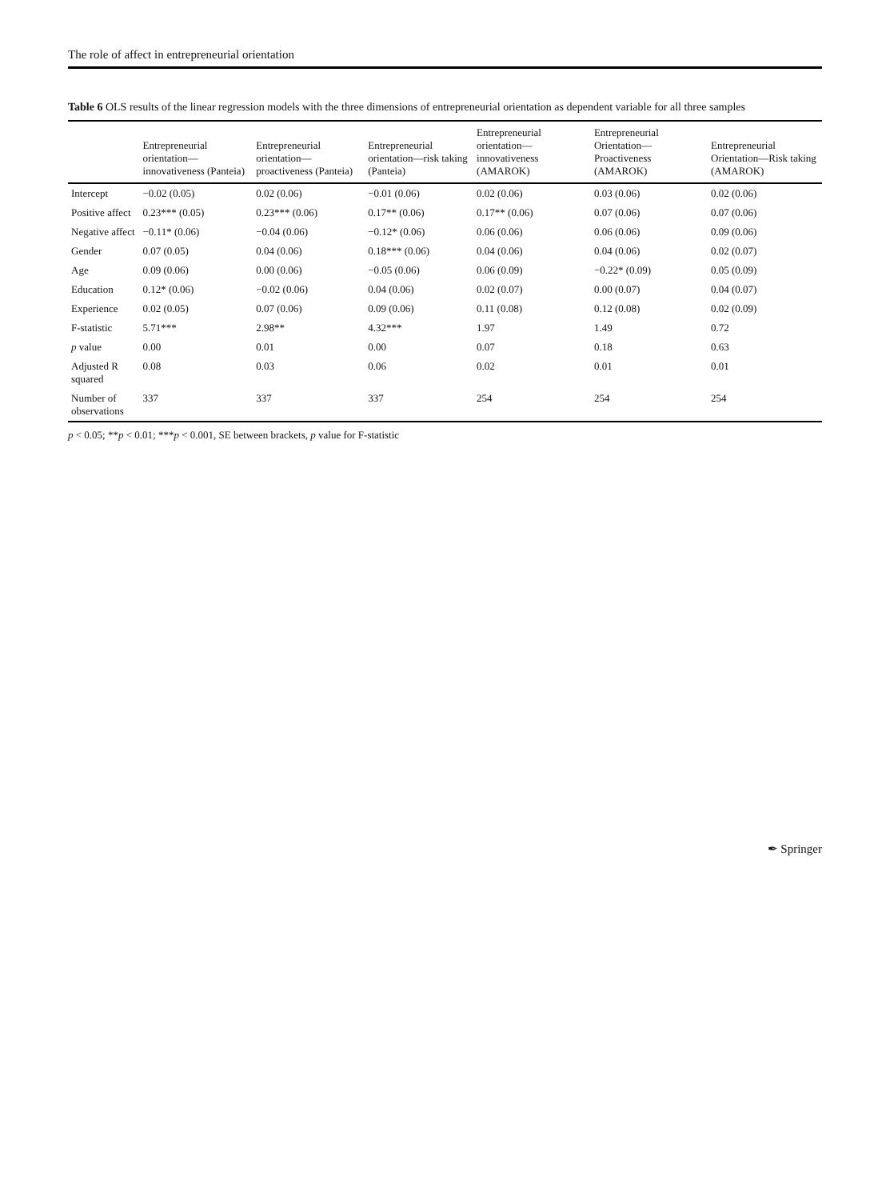The role of affect in entrepreneurial orientation
Table 6 OLS results of the linear regression models with the three dimensions of entrepreneurial orientation as dependent variable for all three samples
| | Entrepreneurial orientation—innovativeness (Panteia) | Entrepreneurial orientation—proactiveness (Panteia) | Entrepreneurial orientation—risk taking (Panteia) | Entrepreneurial orientation—innovativeness (AMAROK) | Entrepreneurial Orientation—Proactiveness (AMAROK) | Entrepreneurial Orientation—Risk taking (AMAROK) |
| --- | --- | --- | --- | --- | --- | --- |
| Intercept | −0.02 (0.05) | 0.02 (0.06) | −0.01 (0.06) | 0.02 (0.06) | 0.03 (0.06) | 0.02 (0.06) |
| Positive affect | 0.23*** (0.05) | 0.23*** (0.06) | 0.17** (0.06) | 0.17** (0.06) | 0.07 (0.06) | 0.07 (0.06) |
| Negative affect | −0.11* (0.06) | −0.04 (0.06) | −0.12* (0.06) | 0.06 (0.06) | 0.06 (0.06) | 0.09 (0.06) |
| Gender | 0.07 (0.05) | 0.04 (0.06) | 0.18*** (0.06) | 0.04 (0.06) | 0.04 (0.06) | 0.02 (0.07) |
| Age | 0.09 (0.06) | 0.00 (0.06) | −0.05 (0.06) | 0.06 (0.09) | −0.22* (0.09) | 0.05 (0.09) |
| Education | 0.12* (0.06) | −0.02 (0.06) | 0.04 (0.06) | 0.02 (0.07) | 0.00 (0.07) | 0.04 (0.07) |
| Experience | 0.02 (0.05) | 0.07 (0.06) | 0.09 (0.06) | 0.11 (0.08) | 0.12 (0.08) | 0.02 (0.09) |
| F-statistic | 5.71*** | 2.98** | 4.32*** | 1.97 | 1.49 | 0.72 |
| p value | 0.00 | 0.01 | 0.00 | 0.07 | 0.18 | 0.63 |
| Adjusted R squared | 0.08 | 0.03 | 0.06 | 0.02 | 0.01 | 0.01 |
| Number of observations | 337 | 337 | 337 | 254 | 254 | 254 |
p < 0.05; **p < 0.01; ***p < 0.001, SE between brackets, p value for F-statistic
✒ Springer